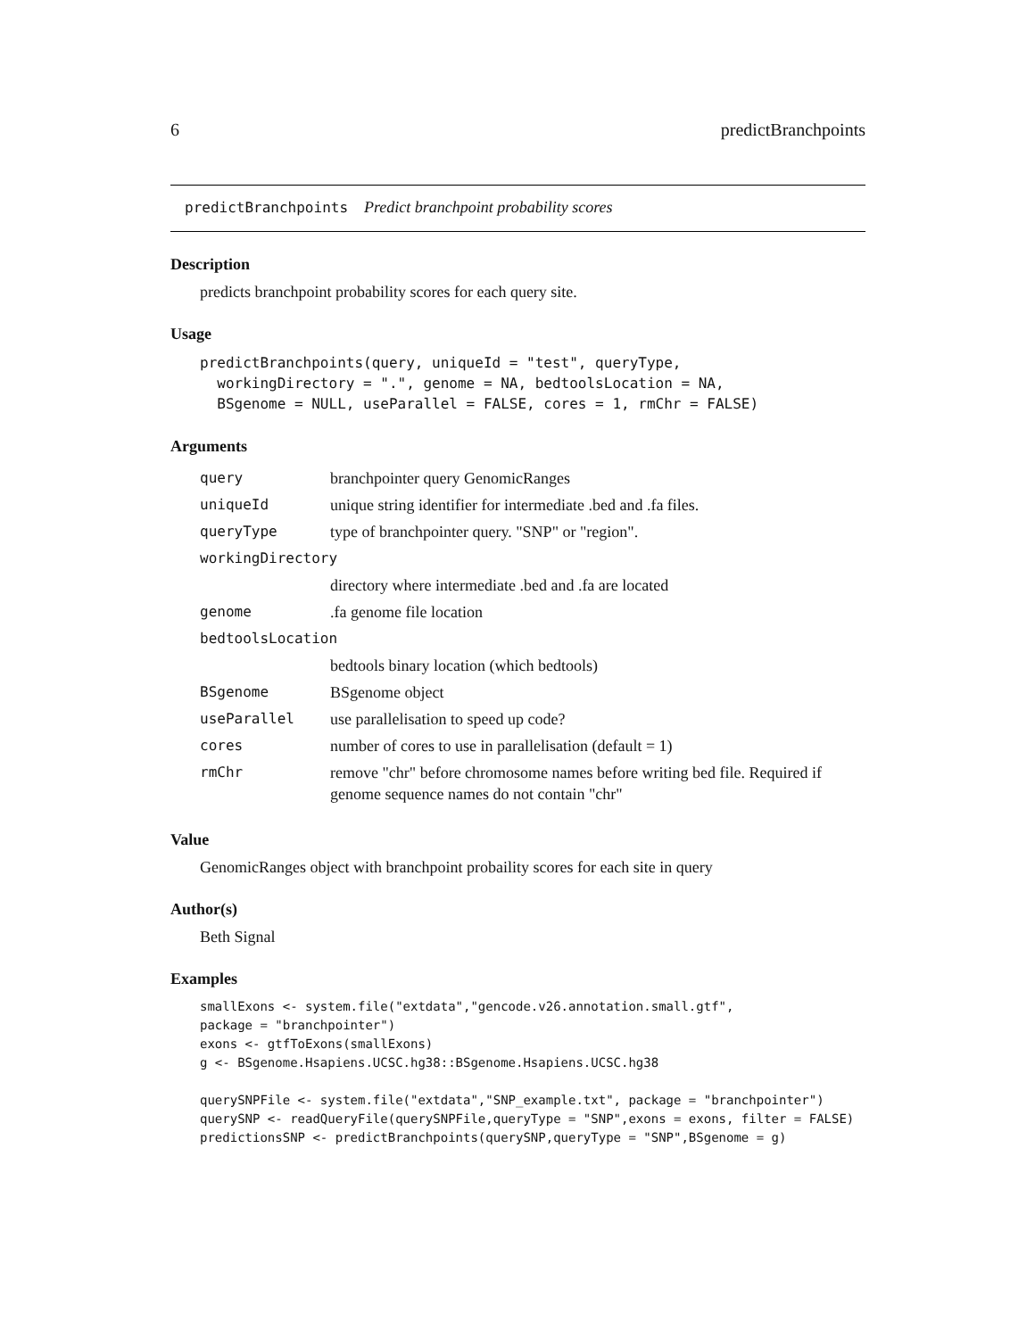6 predictBranchpoints
predictBranchpoints Predict branchpoint probability scores
Description
predicts branchpoint probability scores for each query site.
Usage
predictBranchpoints(query, uniqueId = "test", queryType,
  workingDirectory = ".", genome = NA, bedtoolsLocation = NA,
  BSgenome = NULL, useParallel = FALSE, cores = 1, rmChr = FALSE)
Arguments
| query | branchpointer query GenomicRanges |
| uniqueId | unique string identifier for intermediate .bed and .fa files. |
| queryType | type of branchpointer query. "SNP" or "region". |
| workingDirectory | |
| | directory where intermediate .bed and .fa are located |
| genome | .fa genome file location |
| bedtoolsLocation | |
| | bedtools binary location (which bedtools) |
| BSgenome | BSgenome object |
| useParallel | use parallelisation to speed up code? |
| cores | number of cores to use in parallelisation (default = 1) |
| rmChr | remove "chr" before chromosome names before writing bed file. Required if genome sequence names do not contain "chr" |
Value
GenomicRanges object with branchpoint probaility scores for each site in query
Author(s)
Beth Signal
Examples
smallExons <- system.file("extdata","gencode.v26.annotation.small.gtf",
package = "branchpointer")
exons <- gtfToExons(smallExons)
g <- BSgenome.Hsapiens.UCSC.hg38::BSgenome.Hsapiens.UCSC.hg38

querySNPFile <- system.file("extdata","SNP_example.txt", package = "branchpointer")
querySNP <- readQueryFile(querySNPFile,queryType = "SNP",exons = exons, filter = FALSE)
predictionsSNP <- predictBranchpoints(querySNP,queryType = "SNP",BSgenome = g)